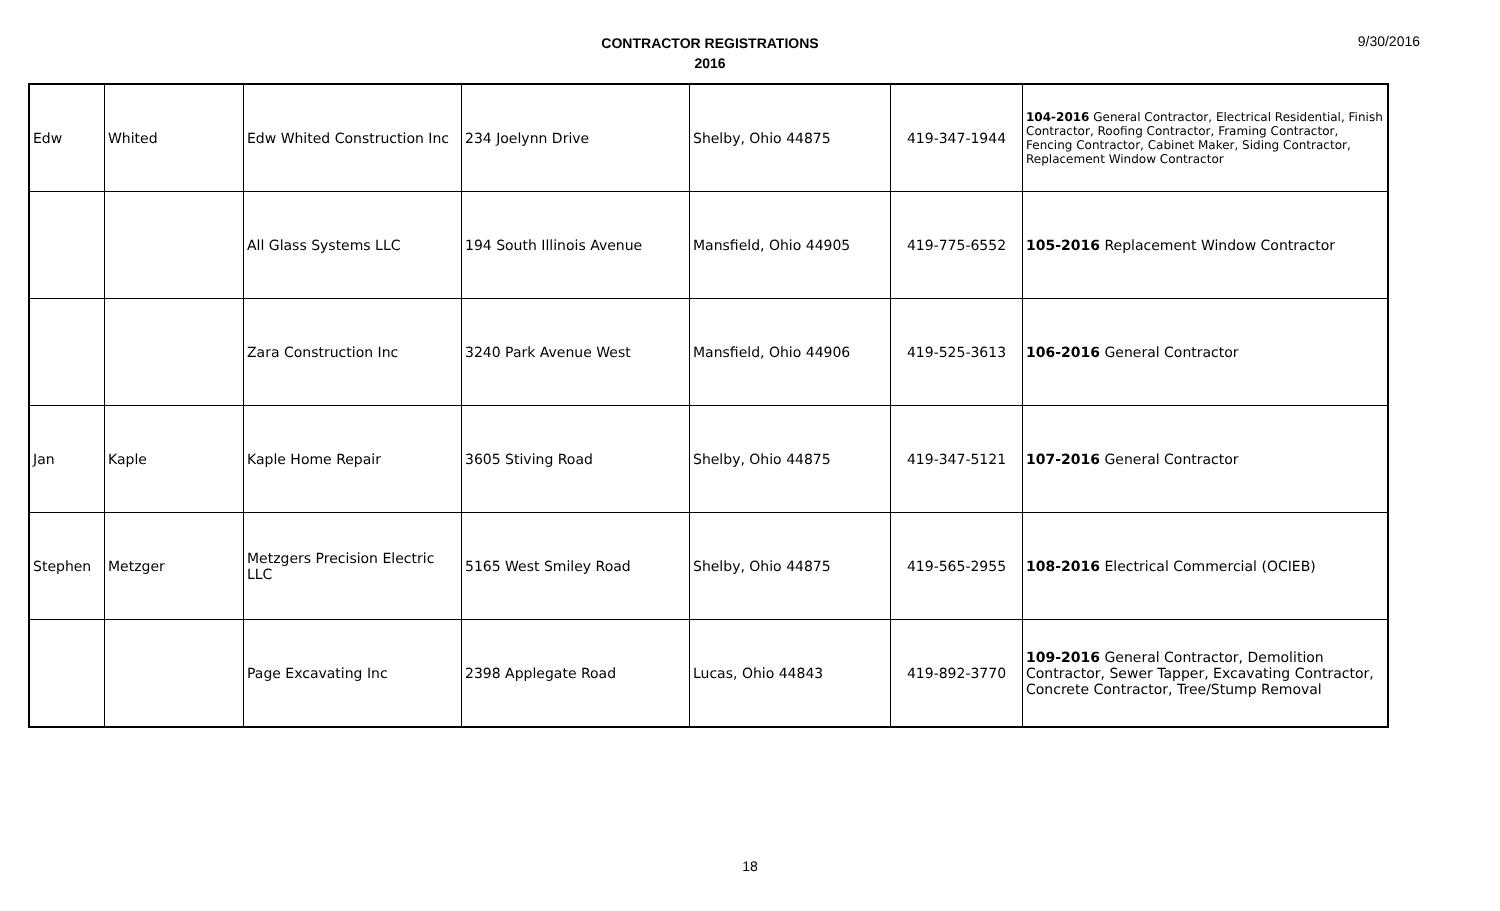CONTRACTOR REGISTRATIONS
2016
9/30/2016
| Edw | Whited | Edw Whited Construction Inc | 234 Joelynn Drive | Shelby, Ohio 44875 | 419-347-1944 | 104-2016 General Contractor, Electrical Residential, Finish Contractor, Roofing Contractor, Framing Contractor, Fencing Contractor, Cabinet Maker, Siding Contractor, Replacement Window Contractor |
| | | All Glass Systems LLC | 194 South Illinois Avenue | Mansfield, Ohio 44905 | 419-775-6552 | 105-2016 Replacement Window Contractor |
| | | Zara Construction Inc | 3240 Park Avenue West | Mansfield, Ohio 44906 | 419-525-3613 | 106-2016 General Contractor |
| Jan | Kaple | Kaple Home Repair | 3605 Stiving Road | Shelby, Ohio 44875 | 419-347-5121 | 107-2016 General Contractor |
| Stephen | Metzger | Metzgers Precision Electric LLC | 5165 West Smiley Road | Shelby, Ohio 44875 | 419-565-2955 | 108-2016 Electrical Commercial (OCIEB) |
| | | Page Excavating Inc | 2398 Applegate Road | Lucas, Ohio 44843 | 419-892-3770 | 109-2016 General Contractor, Demolition Contractor, Sewer Tapper, Excavating Contractor, Concrete Contractor, Tree/Stump Removal |
18